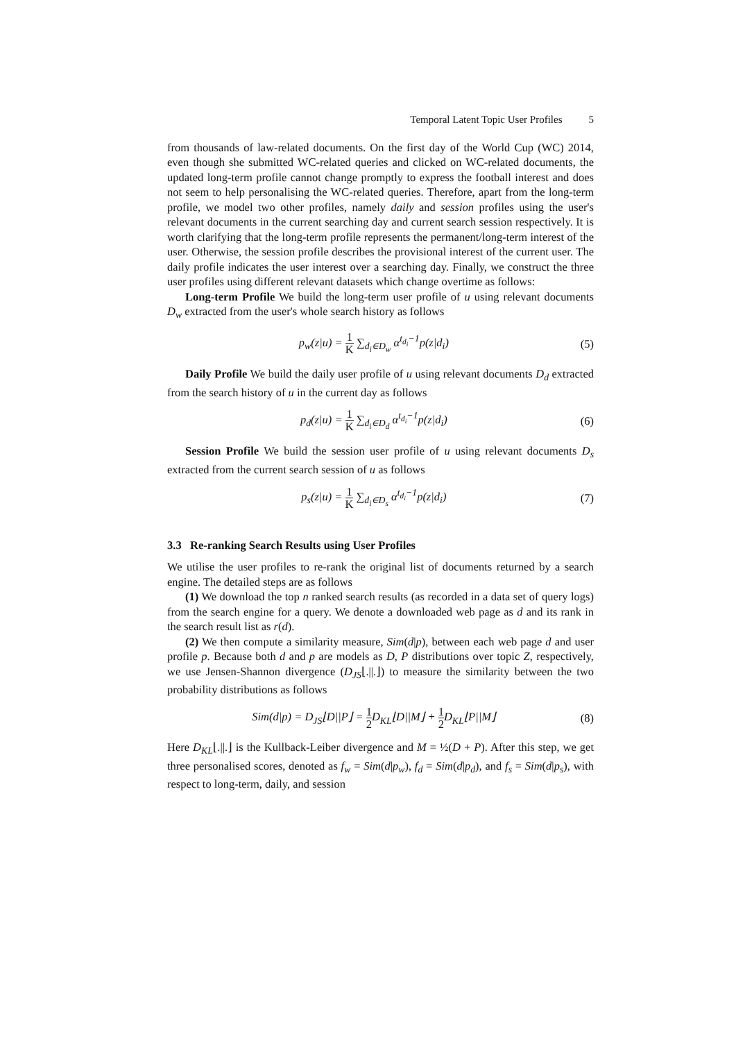Temporal Latent Topic User Profiles 5
from thousands of law-related documents. On the first day of the World Cup (WC) 2014, even though she submitted WC-related queries and clicked on WC-related documents, the updated long-term profile cannot change promptly to express the football interest and does not seem to help personalising the WC-related queries. Therefore, apart from the long-term profile, we model two other profiles, namely daily and session profiles using the user's relevant documents in the current searching day and current search session respectively. It is worth clarifying that the long-term profile represents the permanent/long-term interest of the user. Otherwise, the session profile describes the provisional interest of the current user. The daily profile indicates the user interest over a searching day. Finally, we construct the three user profiles using different relevant datasets which change overtime as follows:
Long-term Profile We build the long-term user profile of u using relevant documents D<sub>w</sub> extracted from the user's whole search history as follows
p<sub>w</sub>(z|u) = 1 K ∑<sub>d<sub>i</sub>∈D<sub>w</sub></sub> α<sup>t<sub>d<sub>i</sub></sub>−1</sup>p(z|d<sub>i</sub>) (5)
Daily Profile We build the daily user profile of u using relevant documents D<sub>d</sub> extracted from the search history of u in the current day as follows
p<sub>d</sub>(z|u) = 1 K ∑<sub>d<sub>i</sub>∈D<sub>d</sub></sub> α<sup>t<sub>d<sub>i</sub></sub>−1</sup>p(z|d<sub>i</sub>) (6)
Session Profile We build the session user profile of u using relevant documents D<sub>s</sub> extracted from the current search session of u as follows
p<sub>s</sub>(z|u) = 1 K ∑<sub>d<sub>i</sub>∈D<sub>s</sub></sub> α<sup>t<sub>d<sub>i</sub></sub>−1</sup>p(z|d<sub>i</sub>) (7)
3.3 Re-ranking Search Results using User Profiles
We utilise the user profiles to re-rank the original list of documents returned by a search engine. The detailed steps are as follows
(1) We download the top n ranked search results (as recorded in a data set of query logs) from the search engine for a query. We denote a downloaded web page as d and its rank in the search result list as r(d).
(2) We then compute a similarity measure, Sim(d|p), between each web page d and user profile p. Because both d and p are models as D, P distributions over topic Z, respectively, we use Jensen-Shannon divergence (D<sub>JS</sub>⌊.||.⌋) to measure the similarity between the two probability distributions as follows
Sim(d|p) = D<sub>JS</sub>⌊D||P⌋ = 1 2 D<sub>KL</sub>⌊D||M⌋ + 1 2 D<sub>KL</sub>⌊P||M⌋ (8)
Here D<sub>KL</sub>⌊.||.⌋ is the Kullback-Leiber divergence and M = ½(D + P). After this step, we get three personalised scores, denoted as f<sub>w</sub> = Sim(d|p<sub>w</sub>), f<sub>d</sub> = Sim(d|p<sub>d</sub>), and f<sub>s</sub> = Sim(d|p<sub>s</sub>), with respect to long-term, daily, and session